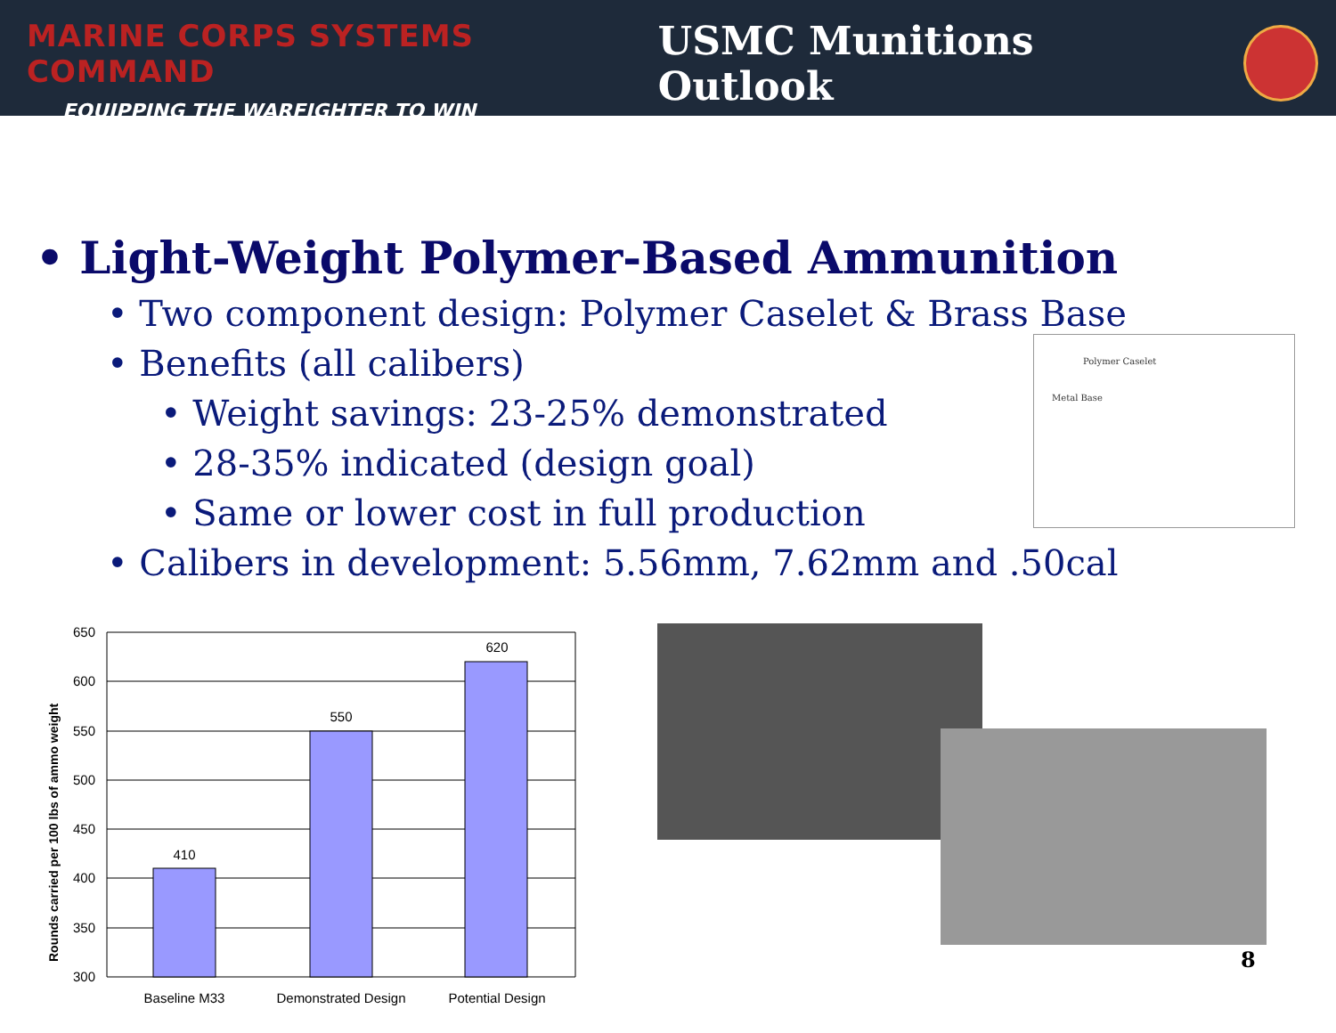MARINE CORPS SYSTEMS COMMAND
EQUIPPING THE WARFIGHTER TO WIN
USMC Munitions Outlook
• Light-Weight Polymer-Based Ammunition
• Two component design: Polymer Caselet & Brass Base
• Benefits (all calibers)
• Weight savings: 23-25% demonstrated
• 28-35% indicated (design goal)
• Same or lower cost in full production
• Calibers in development: 5.56mm, 7.62mm and .50cal
Polymer Caselet
Metal Base
Rounds carried per 100 lbs of ammo weight
650
600
550
500
450
400
350
300
410
550
620
Baseline M33
Demonstrated Design
Potential Design
8